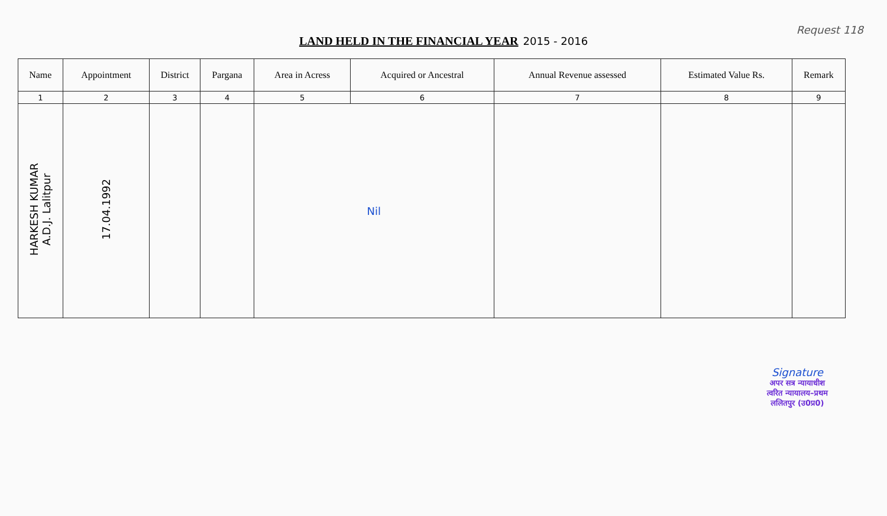Request 118
LAND HELD IN THE FINANCIAL YEAR 2015 - 2016
| Name | Appointment | District | Pargana | Area in Acress | Acquired or Ancestral | Annual Revenue assessed | Estimated Value Rs. | Remark |
| --- | --- | --- | --- | --- | --- | --- | --- | --- |
| 1 | 2 | 3 | 4 | 5 | 6 | 7 | 8 | 9 |
| HARKESH KUMAR A.D.J. Lalitpur | 17.04.1992 | | | Nil | | | | |
Signature
अपर सत्र न्यायाधीश
त्वरित न्यायालय–प्रथम
ललितपुर (उ0प्र0)